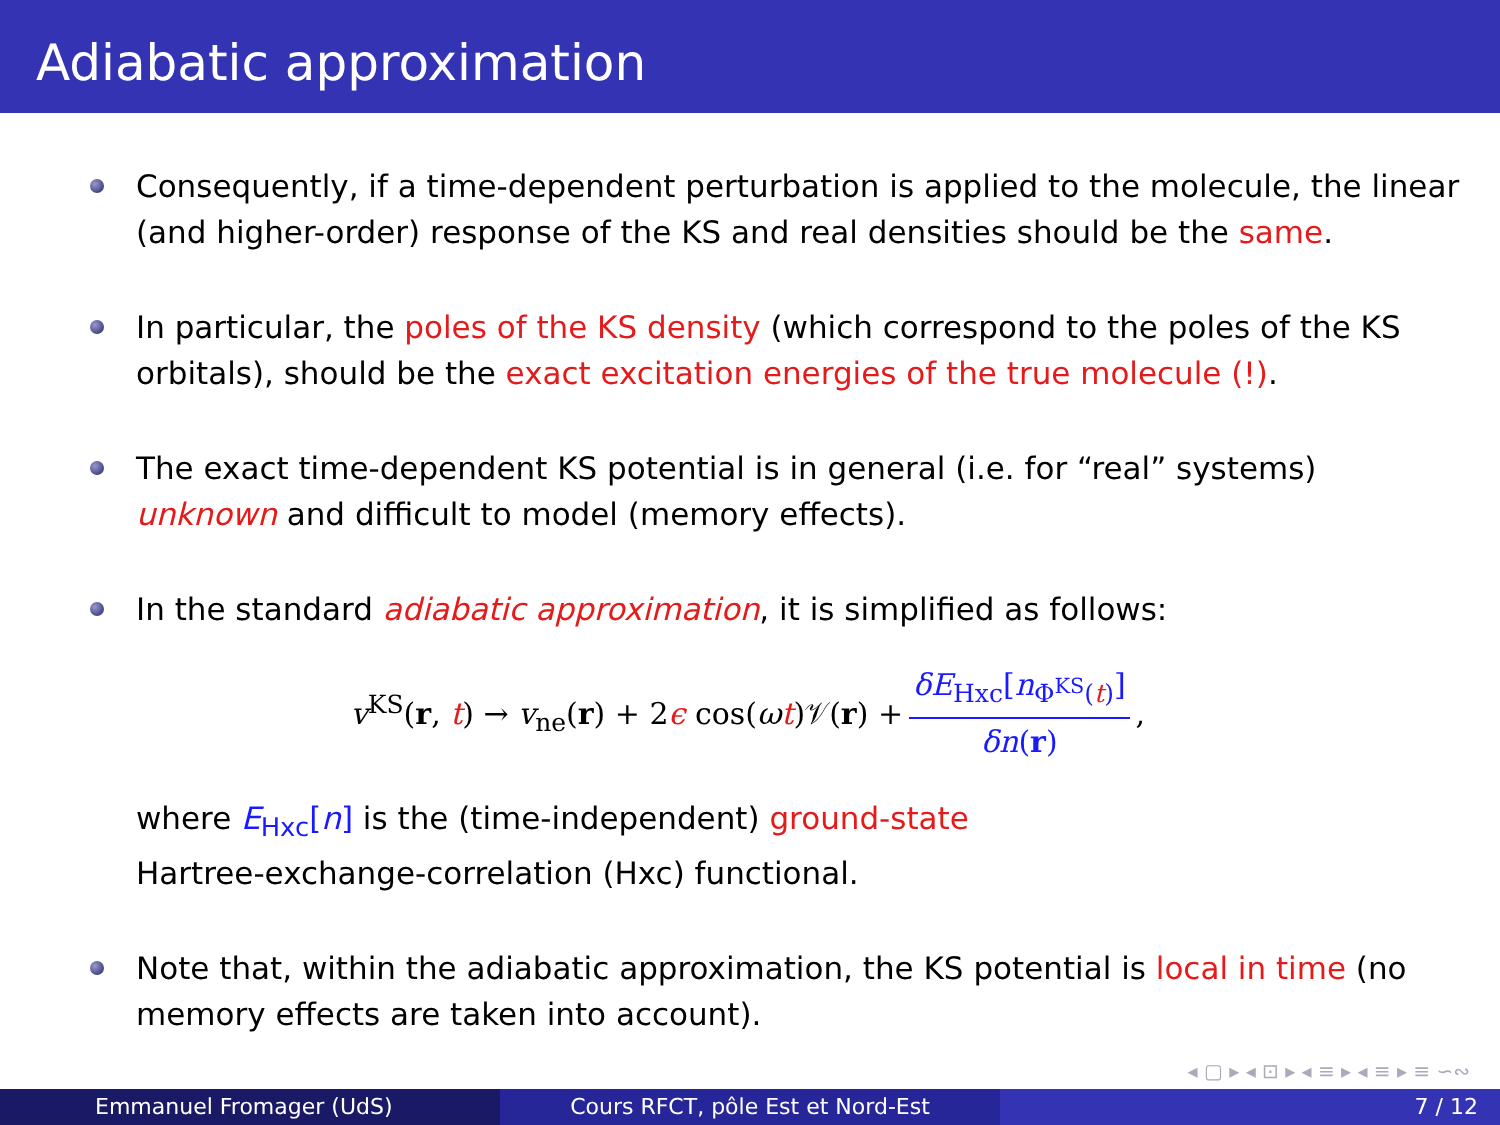Adiabatic approximation
Consequently, if a time-dependent perturbation is applied to the molecule, the linear (and higher-order) response of the KS and real densities should be the same.
In particular, the poles of the KS density (which correspond to the poles of the KS orbitals), should be the exact excitation energies of the true molecule (!).
The exact time-dependent KS potential is in general (i.e. for “real” systems) unknown and difficult to model (memory effects).
In the standard adiabatic approximation, it is simplified as follows:
v<sup>KS</sup>(r, t) → v<sub>ne</sub>(r) + 2ϵ cos(ωt)𝒱(r) + δE<sub>Hxc</sub>[n<sub>Φ<sup>KS</sup>(t)</sub>] δn(r),
where E<sub>Hxc</sub>[n] is the (time-independent) ground-state
Hartree-exchange-correlation (Hxc) functional.
Note that, within the adiabatic approximation, the KS potential is local in time (no memory effects are taken into account).
◂ ▢ ▸ ◂ ⊡ ▸ ◂ ≡ ▸ ◂ ≡ ▸ ≡ ∽∾
Emmanuel Fromager (UdS) Cours RFCT, pôle Est et Nord-Est 7 / 12